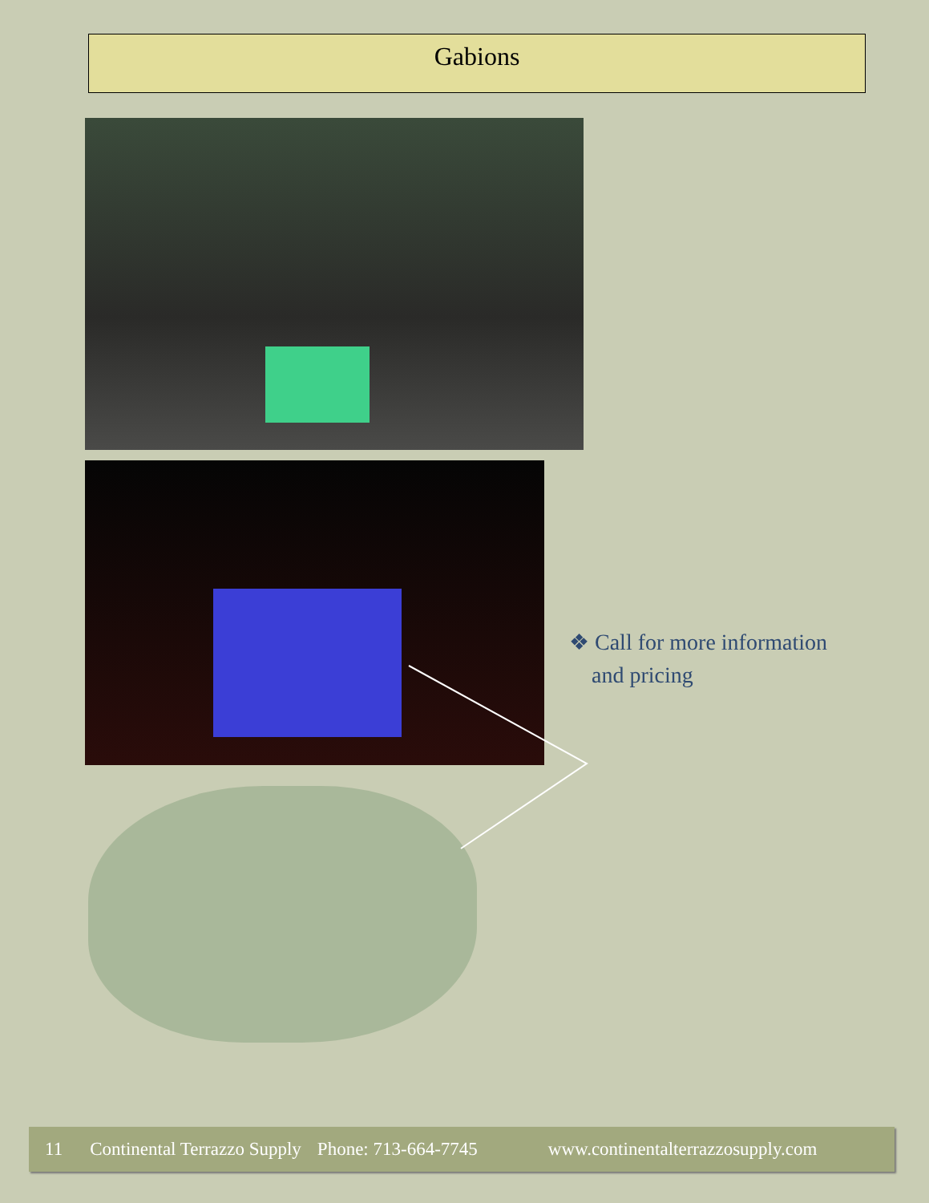Gabions
❖ Call for more information
and pricing
11 Continental Terrazzo Supply Phone: 713-664-7745 www.continentalterrazzosupply.com